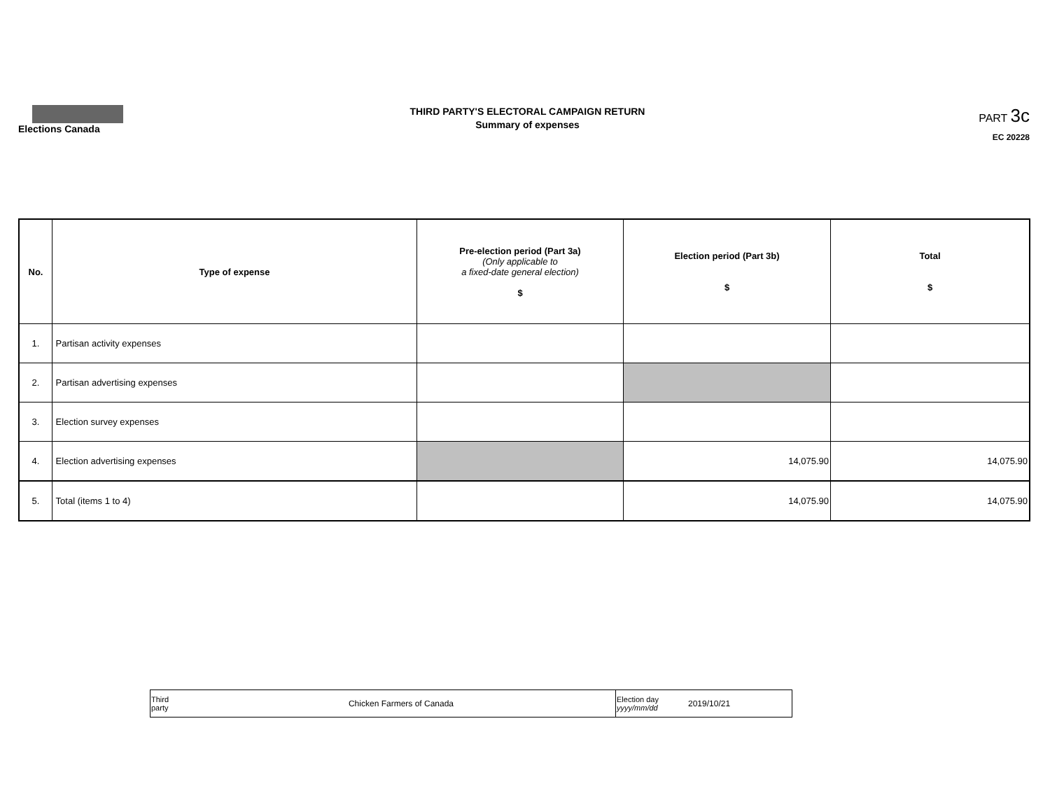Elections Canada
THIRD PARTY'S ELECTORAL CAMPAIGN RETURN
Summary of expenses
PART 3c
EC 20228
| No. | Type of expense | Pre-election period (Part 3a) (Only applicable to a fixed-date general election) $ | Election period (Part 3b) $ | Total $ |
| --- | --- | --- | --- | --- |
| 1. | Partisan activity expenses | | | |
| 2. | Partisan advertising expenses | | | |
| 3. | Election survey expenses | | | |
| 4. | Election advertising expenses | | 14,075.90 | 14,075.90 |
| 5. | Total (items 1 to 4) | | 14,075.90 | 14,075.90 |
| Third party | Chicken Farmers of Canada | Election day yyyy/mm/dd | 2019/10/21 |